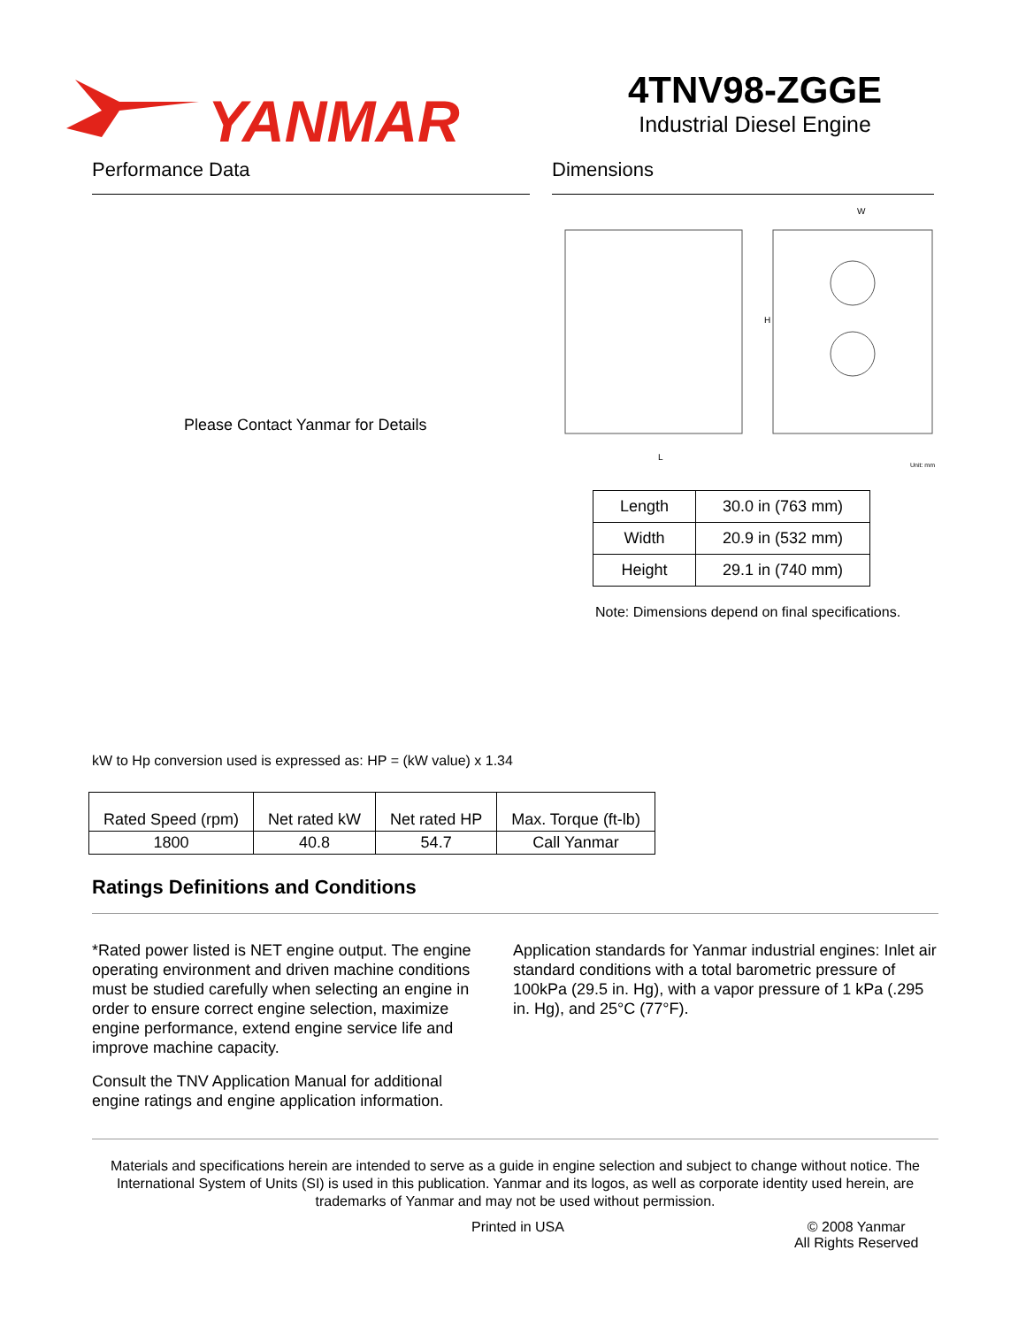YANMAR
4TNV98-ZGGE
Industrial Diesel Engine
Performance Data
Please Contact Yanmar for Details
Dimensions
L
W
H
Unit: mm
| Length | 30.0 in (763 mm) |
| Width | 20.9 in (532 mm) |
| Height | 29.1 in (740 mm) |
Note: Dimensions depend on final specifications.
kW to Hp conversion used is expressed as: HP = (kW value) x 1.34
| Rated Speed (rpm) | Net rated kW | Net rated HP | Max. Torque (ft-lb) |
| 1800 | 40.8 | 54.7 | Call Yanmar |
Ratings Definitions and Conditions
*Rated power listed is NET engine output. The engine operating environment and driven machine conditions must be studied carefully when selecting an engine in order to ensure correct engine selection, maximize engine performance, extend engine service life and improve machine capacity.
Consult the TNV Application Manual for additional engine ratings and engine application information.
Application standards for Yanmar industrial engines: Inlet air standard conditions with a total barometric pressure of 100kPa (29.5 in. Hg), with a vapor pressure of 1 kPa (.295 in. Hg), and 25°C (77°F).
Materials and specifications herein are intended to serve as a guide in engine selection and subject to change without notice. The International System of Units (SI) is used in this publication. Yanmar and its logos, as well as corporate identity used herein, are trademarks of Yanmar and may not be used without permission.
Printed in USA © 2008 Yanmar
All Rights Reserved